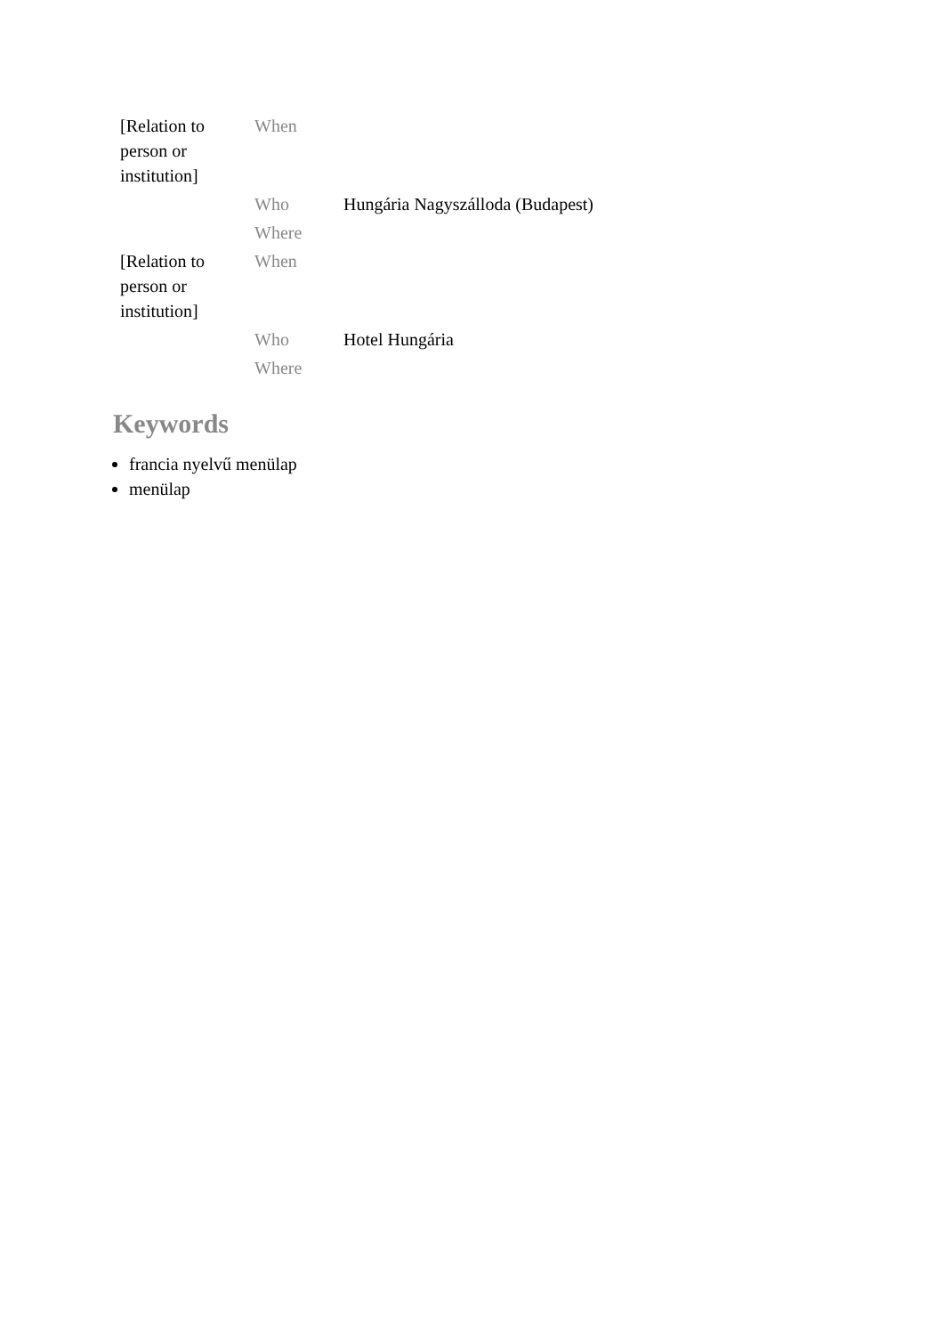| [Relation to person or institution] | When | |
| | Who | Hungária Nagyszálloda (Budapest) |
| | Where | |
| [Relation to person or institution] | When | |
| | Who | Hotel Hungária |
| | Where | |
Keywords
francia nyelvű menülap
menülap